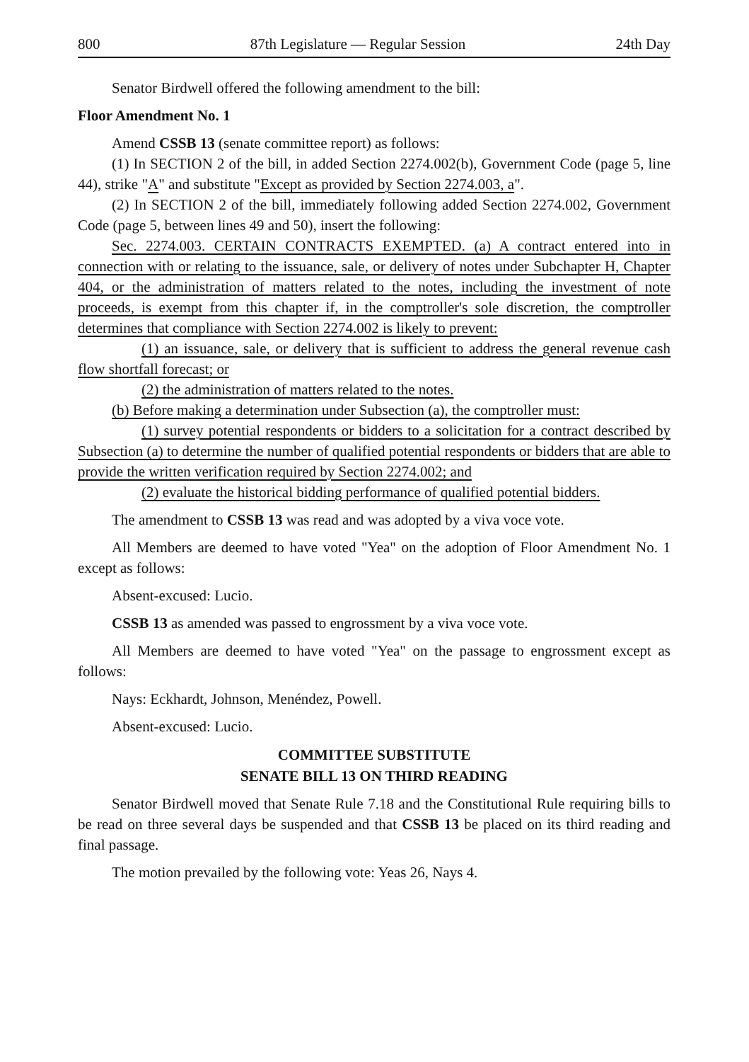800 87th Legislature — Regular Session 24th Day
Senator Birdwell offered the following amendment to the bill:
Floor Amendment No. 1
Amend CSSB 13 (senate committee report) as follows:
(1) In SECTION 2 of the bill, in added Section 2274.002(b), Government Code (page 5, line 44), strike "A" and substitute "Except as provided by Section 2274.003, a".
(2) In SECTION 2 of the bill, immediately following added Section 2274.002, Government Code (page 5, between lines 49 and 50), insert the following:
Sec. 2274.003. CERTAIN CONTRACTS EXEMPTED. (a) A contract entered into in connection with or relating to the issuance, sale, or delivery of notes under Subchapter H, Chapter 404, or the administration of matters related to the notes, including the investment of note proceeds, is exempt from this chapter if, in the comptroller's sole discretion, the comptroller determines that compliance with Section 2274.002 is likely to prevent:
(1) an issuance, sale, or delivery that is sufficient to address the general revenue cash flow shortfall forecast; or
(2) the administration of matters related to the notes.
(b) Before making a determination under Subsection (a), the comptroller must:
(1) survey potential respondents or bidders to a solicitation for a contract described by Subsection (a) to determine the number of qualified potential respondents or bidders that are able to provide the written verification required by Section 2274.002; and
(2) evaluate the historical bidding performance of qualified potential bidders.
The amendment to CSSB 13 was read and was adopted by a viva voce vote.
All Members are deemed to have voted "Yea" on the adoption of Floor Amendment No. 1 except as follows:
Absent-excused: Lucio.
CSSB 13 as amended was passed to engrossment by a viva voce vote.
All Members are deemed to have voted "Yea" on the passage to engrossment except as follows:
Nays: Eckhardt, Johnson, Menéndez, Powell.
Absent-excused: Lucio.
COMMITTEE SUBSTITUTE
SENATE BILL 13 ON THIRD READING
Senator Birdwell moved that Senate Rule 7.18 and the Constitutional Rule requiring bills to be read on three several days be suspended and that CSSB 13 be placed on its third reading and final passage.
The motion prevailed by the following vote: Yeas 26, Nays 4.